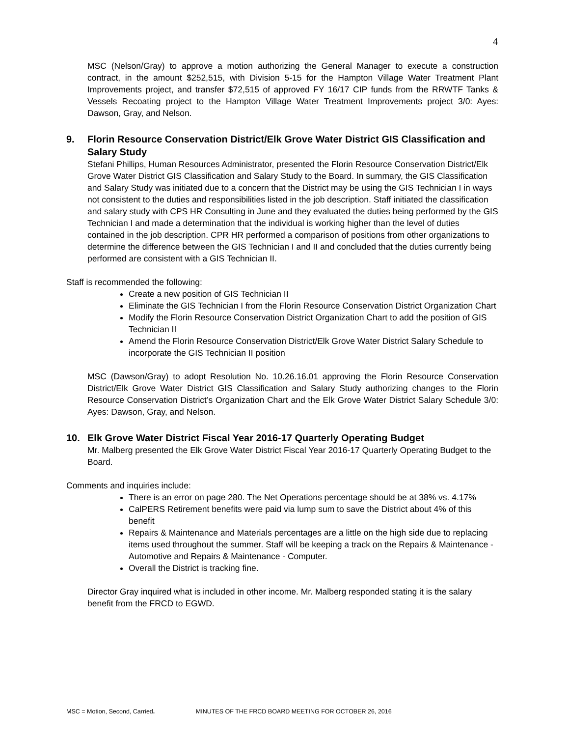4
MSC (Nelson/Gray) to approve a motion authorizing the General Manager to execute a construction contract, in the amount $252,515, with Division 5-15 for the Hampton Village Water Treatment Plant Improvements project, and transfer $72,515 of approved FY 16/17 CIP funds from the RRWTF Tanks & Vessels Recoating project to the Hampton Village Water Treatment Improvements project 3/0: Ayes: Dawson, Gray, and Nelson.
9. Florin Resource Conservation District/Elk Grove Water District GIS Classification and Salary Study
Stefani Phillips, Human Resources Administrator, presented the Florin Resource Conservation District/Elk Grove Water District GIS Classification and Salary Study to the Board. In summary, the GIS Classification and Salary Study was initiated due to a concern that the District may be using the GIS Technician I in ways not consistent to the duties and responsibilities listed in the job description. Staff initiated the classification and salary study with CPS HR Consulting in June and they evaluated the duties being performed by the GIS Technician I and made a determination that the individual is working higher than the level of duties contained in the job description. CPR HR performed a comparison of positions from other organizations to determine the difference between the GIS Technician I and II and concluded that the duties currently being performed are consistent with a GIS Technician II.
Staff is recommended the following:
Create a new position of GIS Technician II
Eliminate the GIS Technician I from the Florin Resource Conservation District Organization Chart
Modify the Florin Resource Conservation District Organization Chart to add the position of GIS Technician II
Amend the Florin Resource Conservation District/Elk Grove Water District Salary Schedule to incorporate the GIS Technician II position
MSC (Dawson/Gray) to adopt Resolution No. 10.26.16.01 approving the Florin Resource Conservation District/Elk Grove Water District GIS Classification and Salary Study authorizing changes to the Florin Resource Conservation District’s Organization Chart and the Elk Grove Water District Salary Schedule 3/0: Ayes: Dawson, Gray, and Nelson.
10. Elk Grove Water District Fiscal Year 2016-17 Quarterly Operating Budget
Mr. Malberg presented the Elk Grove Water District Fiscal Year 2016-17 Quarterly Operating Budget to the Board.
Comments and inquiries include:
There is an error on page 280. The Net Operations percentage should be at 38% vs. 4.17%
CalPERS Retirement benefits were paid via lump sum to save the District about 4% of this benefit
Repairs & Maintenance and Materials percentages are a little on the high side due to replacing items used throughout the summer. Staff will be keeping a track on the Repairs & Maintenance - Automotive and Repairs & Maintenance - Computer.
Overall the District is tracking fine.
Director Gray inquired what is included in other income. Mr. Malberg responded stating it is the salary benefit from the FRCD to EGWD.
MSC = Motion, Second, Carried. MINUTES OF THE FRCD BOARD MEETING FOR OCTOBER 26, 2016